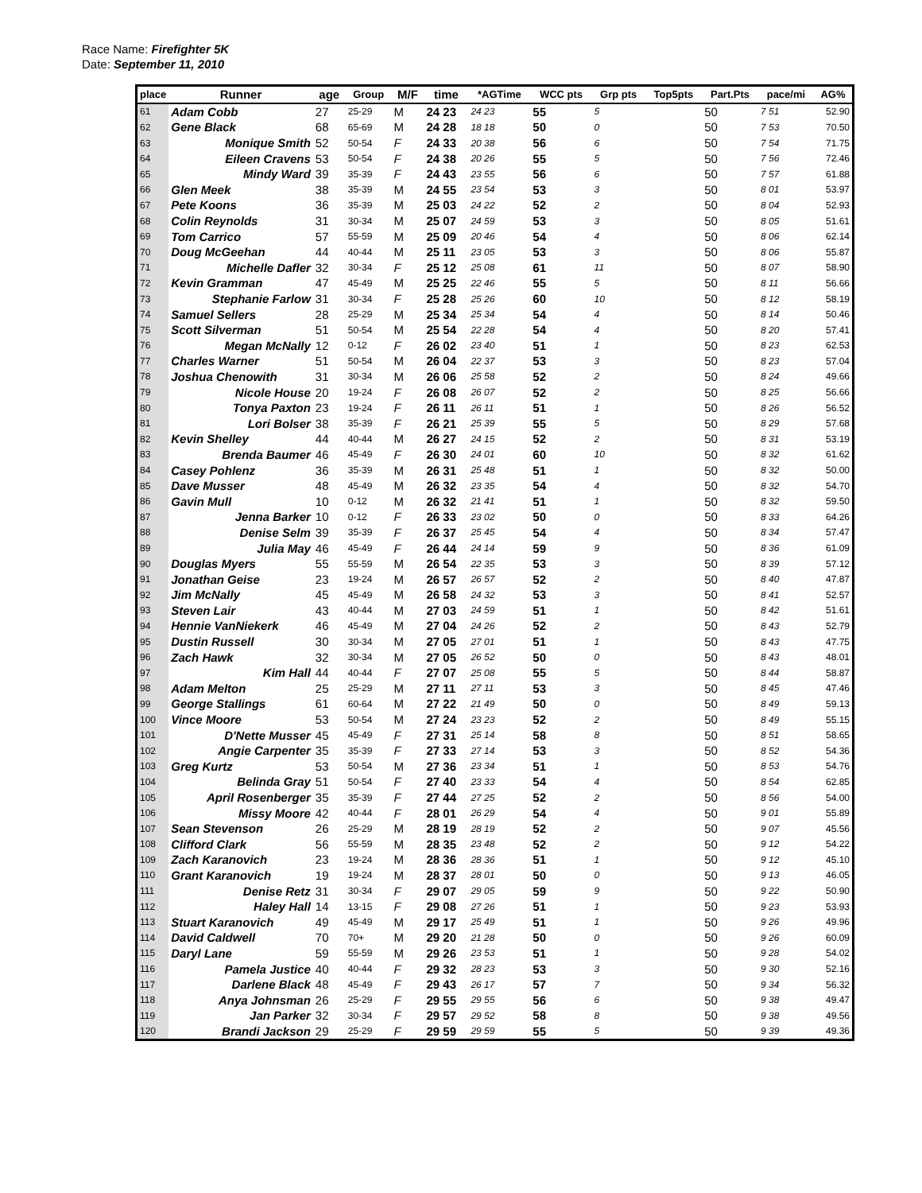Race Name: Firefighter 5K
Date: September 11, 2010
| place | Runner | age | Group | M/F | time | *AGTime | WCC pts | Grp pts | Top5pts | Part.Pts | pace/mi | AG% |
| --- | --- | --- | --- | --- | --- | --- | --- | --- | --- | --- | --- | --- |
| 61 | Adam Cobb | 27 | 25-29 | M | 24 23 | 24 23 | 55 | 5 | | 50 | 7 51 | 52.90 |
| 62 | Gene Black | 68 | 65-69 | M | 24 28 | 18 18 | 50 | 0 | | 50 | 7 53 | 70.50 |
| 63 | Monique Smith | 52 | 50-54 | F | 24 33 | 20 38 | 56 | 6 | | 50 | 7 54 | 71.75 |
| 64 | Eileen Cravens | 53 | 50-54 | F | 24 38 | 20 26 | 55 | 5 | | 50 | 7 56 | 72.46 |
| 65 | Mindy Ward | 39 | 35-39 | F | 24 43 | 23 55 | 56 | 6 | | 50 | 7 57 | 61.88 |
| 66 | Glen Meek | 38 | 35-39 | M | 24 55 | 23 54 | 53 | 3 | | 50 | 8 01 | 53.97 |
| 67 | Pete Koons | 36 | 35-39 | M | 25 03 | 24 22 | 52 | 2 | | 50 | 8 04 | 52.93 |
| 68 | Colin Reynolds | 31 | 30-34 | M | 25 07 | 24 59 | 53 | 3 | | 50 | 8 05 | 51.61 |
| 69 | Tom Carrico | 57 | 55-59 | M | 25 09 | 20 46 | 54 | 4 | | 50 | 8 06 | 62.14 |
| 70 | Doug McGeehan | 44 | 40-44 | M | 25 11 | 23 05 | 53 | 3 | | 50 | 8 06 | 55.87 |
| 71 | Michelle Dafler | 32 | 30-34 | F | 25 12 | 25 08 | 61 | 11 | | 50 | 8 07 | 58.90 |
| 72 | Kevin Gramman | 47 | 45-49 | M | 25 25 | 22 46 | 55 | 5 | | 50 | 8 11 | 56.66 |
| 73 | Stephanie Farlow | 31 | 30-34 | F | 25 28 | 25 26 | 60 | 10 | | 50 | 8 12 | 58.19 |
| 74 | Samuel Sellers | 28 | 25-29 | M | 25 34 | 25 34 | 54 | 4 | | 50 | 8 14 | 50.46 |
| 75 | Scott Silverman | 51 | 50-54 | M | 25 54 | 22 28 | 54 | 4 | | 50 | 8 20 | 57.41 |
| 76 | Megan McNally | 12 | 0-12 | F | 26 02 | 23 40 | 51 | 1 | | 50 | 8 23 | 62.53 |
| 77 | Charles Warner | 51 | 50-54 | M | 26 04 | 22 37 | 53 | 3 | | 50 | 8 23 | 57.04 |
| 78 | Joshua Chenowith | 31 | 30-34 | M | 26 06 | 25 58 | 52 | 2 | | 50 | 8 24 | 49.66 |
| 79 | Nicole House | 20 | 19-24 | F | 26 08 | 26 07 | 52 | 2 | | 50 | 8 25 | 56.66 |
| 80 | Tonya Paxton | 23 | 19-24 | F | 26 11 | 26 11 | 51 | 1 | | 50 | 8 26 | 56.52 |
| 81 | Lori Bolser | 38 | 35-39 | F | 26 21 | 25 39 | 55 | 5 | | 50 | 8 29 | 57.68 |
| 82 | Kevin Shelley | 44 | 40-44 | M | 26 27 | 24 15 | 52 | 2 | | 50 | 8 31 | 53.19 |
| 83 | Brenda Baumer | 46 | 45-49 | F | 26 30 | 24 01 | 60 | 10 | | 50 | 8 32 | 61.62 |
| 84 | Casey Pohlenz | 36 | 35-39 | M | 26 31 | 25 48 | 51 | 1 | | 50 | 8 32 | 50.00 |
| 85 | Dave Musser | 48 | 45-49 | M | 26 32 | 23 35 | 54 | 4 | | 50 | 8 32 | 54.70 |
| 86 | Gavin Mull | 10 | 0-12 | M | 26 32 | 21 41 | 51 | 1 | | 50 | 8 32 | 59.50 |
| 87 | Jenna Barker | 10 | 0-12 | F | 26 33 | 23 02 | 50 | 0 | | 50 | 8 33 | 64.26 |
| 88 | Denise Selm | 39 | 35-39 | F | 26 37 | 25 45 | 54 | 4 | | 50 | 8 34 | 57.47 |
| 89 | Julia May | 46 | 45-49 | F | 26 44 | 24 14 | 59 | 9 | | 50 | 8 36 | 61.09 |
| 90 | Douglas Myers | 55 | 55-59 | M | 26 54 | 22 35 | 53 | 3 | | 50 | 8 39 | 57.12 |
| 91 | Jonathan Geise | 23 | 19-24 | M | 26 57 | 26 57 | 52 | 2 | | 50 | 8 40 | 47.87 |
| 92 | Jim McNally | 45 | 45-49 | M | 26 58 | 24 32 | 53 | 3 | | 50 | 8 41 | 52.57 |
| 93 | Steven Lair | 43 | 40-44 | M | 27 03 | 24 59 | 51 | 1 | | 50 | 8 42 | 51.61 |
| 94 | Hennie VanNiekerk | 46 | 45-49 | M | 27 04 | 24 26 | 52 | 2 | | 50 | 8 43 | 52.79 |
| 95 | Dustin Russell | 30 | 30-34 | M | 27 05 | 27 01 | 51 | 1 | | 50 | 8 43 | 47.75 |
| 96 | Zach Hawk | 32 | 30-34 | M | 27 05 | 26 52 | 50 | 0 | | 50 | 8 43 | 48.01 |
| 97 | Kim Hall | 44 | 40-44 | F | 27 07 | 25 08 | 55 | 5 | | 50 | 8 44 | 58.87 |
| 98 | Adam Melton | 25 | 25-29 | M | 27 11 | 27 11 | 53 | 3 | | 50 | 8 45 | 47.46 |
| 99 | George Stallings | 61 | 60-64 | M | 27 22 | 21 49 | 50 | 0 | | 50 | 8 49 | 59.13 |
| 100 | Vince Moore | 53 | 50-54 | M | 27 24 | 23 23 | 52 | 2 | | 50 | 8 49 | 55.15 |
| 101 | D'Nette Musser | 45 | 45-49 | F | 27 31 | 25 14 | 58 | 8 | | 50 | 8 51 | 58.65 |
| 102 | Angie Carpenter | 35 | 35-39 | F | 27 33 | 27 14 | 53 | 3 | | 50 | 8 52 | 54.36 |
| 103 | Greg Kurtz | 53 | 50-54 | M | 27 36 | 23 34 | 51 | 1 | | 50 | 8 53 | 54.76 |
| 104 | Belinda Gray | 51 | 50-54 | F | 27 40 | 23 33 | 54 | 4 | | 50 | 8 54 | 62.85 |
| 105 | April Rosenberger | 35 | 35-39 | F | 27 44 | 27 25 | 52 | 2 | | 50 | 8 56 | 54.00 |
| 106 | Missy Moore | 42 | 40-44 | F | 28 01 | 26 29 | 54 | 4 | | 50 | 9 01 | 55.89 |
| 107 | Sean Stevenson | 26 | 25-29 | M | 28 19 | 28 19 | 52 | 2 | | 50 | 9 07 | 45.56 |
| 108 | Clifford Clark | 56 | 55-59 | M | 28 35 | 23 48 | 52 | 2 | | 50 | 9 12 | 54.22 |
| 109 | Zach Karanovich | 23 | 19-24 | M | 28 36 | 28 36 | 51 | 1 | | 50 | 9 12 | 45.10 |
| 110 | Grant Karanovich | 19 | 19-24 | M | 28 37 | 28 01 | 50 | 0 | | 50 | 9 13 | 46.05 |
| 111 | Denise Retz | 31 | 30-34 | F | 29 07 | 29 05 | 59 | 9 | | 50 | 9 22 | 50.90 |
| 112 | Haley Hall | 14 | 13-15 | F | 29 08 | 27 26 | 51 | 1 | | 50 | 9 23 | 53.93 |
| 113 | Stuart Karanovich | 49 | 45-49 | M | 29 17 | 25 49 | 51 | 1 | | 50 | 9 26 | 49.96 |
| 114 | David Caldwell | 70 | 70+ | M | 29 20 | 21 28 | 50 | 0 | | 50 | 9 26 | 60.09 |
| 115 | Daryl Lane | 59 | 55-59 | M | 29 26 | 23 53 | 51 | 1 | | 50 | 9 28 | 54.02 |
| 116 | Pamela Justice | 40 | 40-44 | F | 29 32 | 28 23 | 53 | 3 | | 50 | 9 30 | 52.16 |
| 117 | Darlene Black | 48 | 45-49 | F | 29 43 | 26 17 | 57 | 7 | | 50 | 9 34 | 56.32 |
| 118 | Anya Johnsman | 26 | 25-29 | F | 29 55 | 29 55 | 56 | 6 | | 50 | 9 38 | 49.47 |
| 119 | Jan Parker | 32 | 30-34 | F | 29 57 | 29 52 | 58 | 8 | | 50 | 9 38 | 49.56 |
| 120 | Brandi Jackson | 29 | 25-29 | F | 29 59 | 29 59 | 55 | 5 | | 50 | 9 39 | 49.36 |